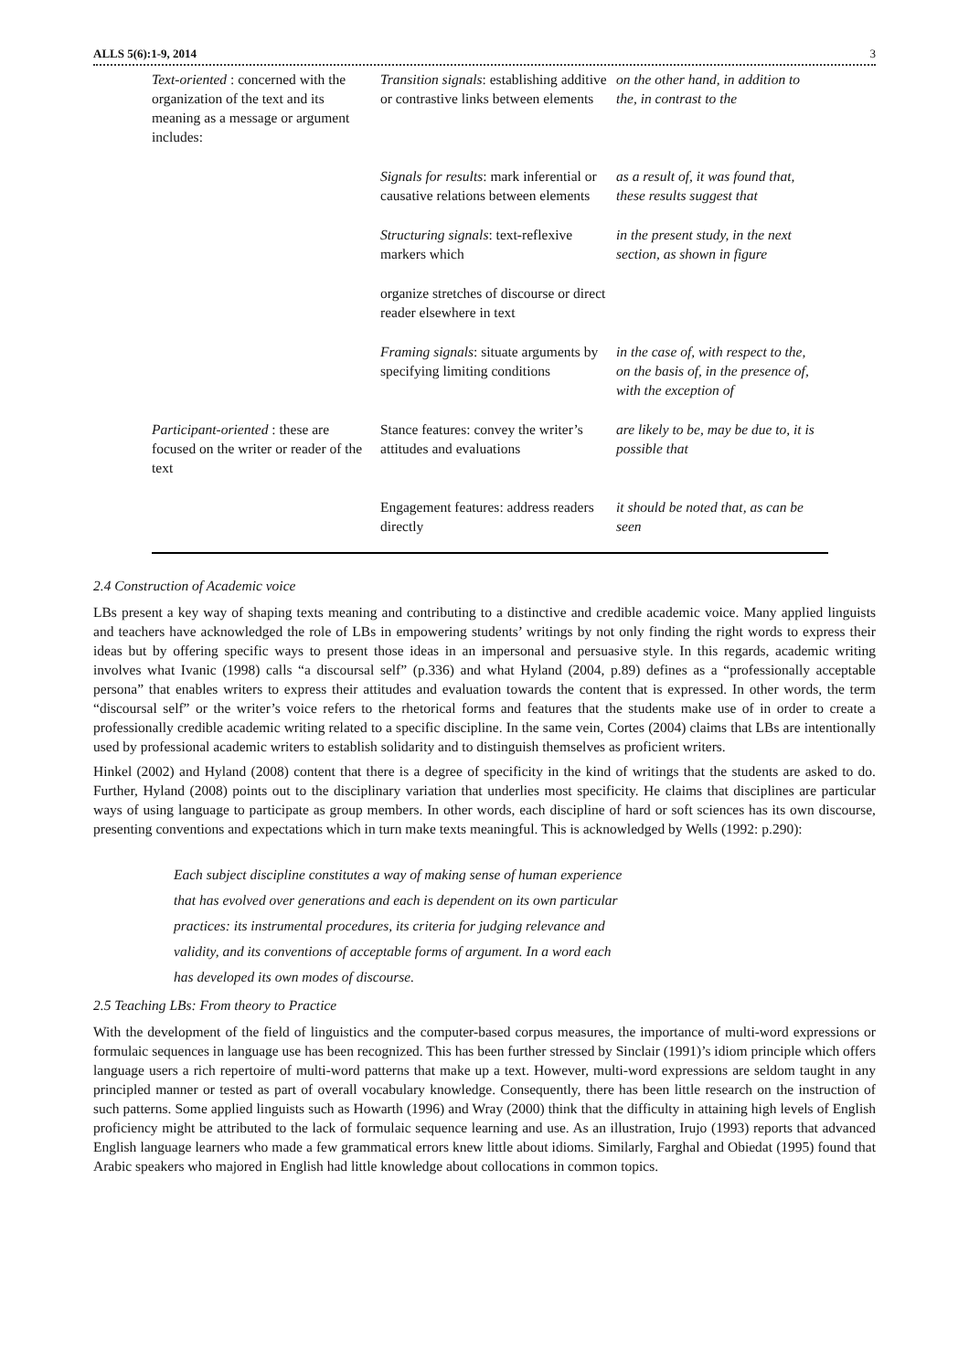ALLS 5(6):1-9, 2014 3
| Text-oriented : concerned with the organization of the text and its meaning as a message or argument includes: | Transition signals : establishing additive or contrastive links between elements | on the other hand, in addition to the, in contrast to the |
| | Signals for results : mark inferential or causative relations between elements | as a result of, it was found that, these results suggest that |
| | Structuring signals : text-reflexive markers which | in the present study, in the next section, as shown in figure |
| | organize stretches of discourse or direct reader elsewhere in text | |
| | Framing signals : situate arguments by specifying limiting conditions | in the case of, with respect to the, on the basis of, in the presence of, with the exception of |
| Participant-oriented : these are focused on the writer or reader of the text | Stance features: convey the writer’s attitudes and evaluations | are likely to be, may be due to, it is possible that |
| | Engagement features: address readers directly | it should be noted that, as can be seen |
2.4 Construction of Academic voice
LBs present a key way of shaping texts meaning and contributing to a distinctive and credible academic voice. Many applied linguists and teachers have acknowledged the role of LBs in empowering students’ writings by not only finding the right words to express their ideas but by offering specific ways to present those ideas in an impersonal and persuasive style. In this regards, academic writing involves what Ivanic (1998) calls “a discoursal self” (p.336) and what Hyland (2004, p.89) defines as a “professionally acceptable persona” that enables writers to express their attitudes and evaluation towards the content that is expressed. In other words, the term “discoursal self” or the writer’s voice refers to the rhetorical forms and features that the students make use of in order to create a professionally credible academic writing related to a specific discipline. In the same vein, Cortes (2004) claims that LBs are intentionally used by professional academic writers to establish solidarity and to distinguish themselves as proficient writers.
Hinkel (2002) and Hyland (2008) content that there is a degree of specificity in the kind of writings that the students are asked to do. Further, Hyland (2008) points out to the disciplinary variation that underlies most specificity. He claims that disciplines are particular ways of using language to participate as group members. In other words, each discipline of hard or soft sciences has its own discourse, presenting conventions and expectations which in turn make texts meaningful. This is acknowledged by Wells (1992: p.290):
Each subject discipline constitutes a way of making sense of human experience
that has evolved over generations and each is dependent on its own particular
practices: its instrumental procedures, its criteria for judging relevance and
validity, and its conventions of acceptable forms of argument. In a word each
has developed its own modes of discourse.
2.5 Teaching LBs: From theory to Practice
With the development of the field of linguistics and the computer-based corpus measures, the importance of multi-word expressions or formulaic sequences in language use has been recognized. This has been further stressed by Sinclair (1991)’s idiom principle which offers language users a rich repertoire of multi-word patterns that make up a text. However, multi-word expressions are seldom taught in any principled manner or tested as part of overall vocabulary knowledge. Consequently, there has been little research on the instruction of such patterns. Some applied linguists such as Howarth (1996) and Wray (2000) think that the difficulty in attaining high levels of English proficiency might be attributed to the lack of formulaic sequence learning and use. As an illustration, Irujo (1993) reports that advanced English language learners who made a few grammatical errors knew little about idioms. Similarly, Farghal and Obiedat (1995) found that Arabic speakers who majored in English had little knowledge about collocations in common topics.